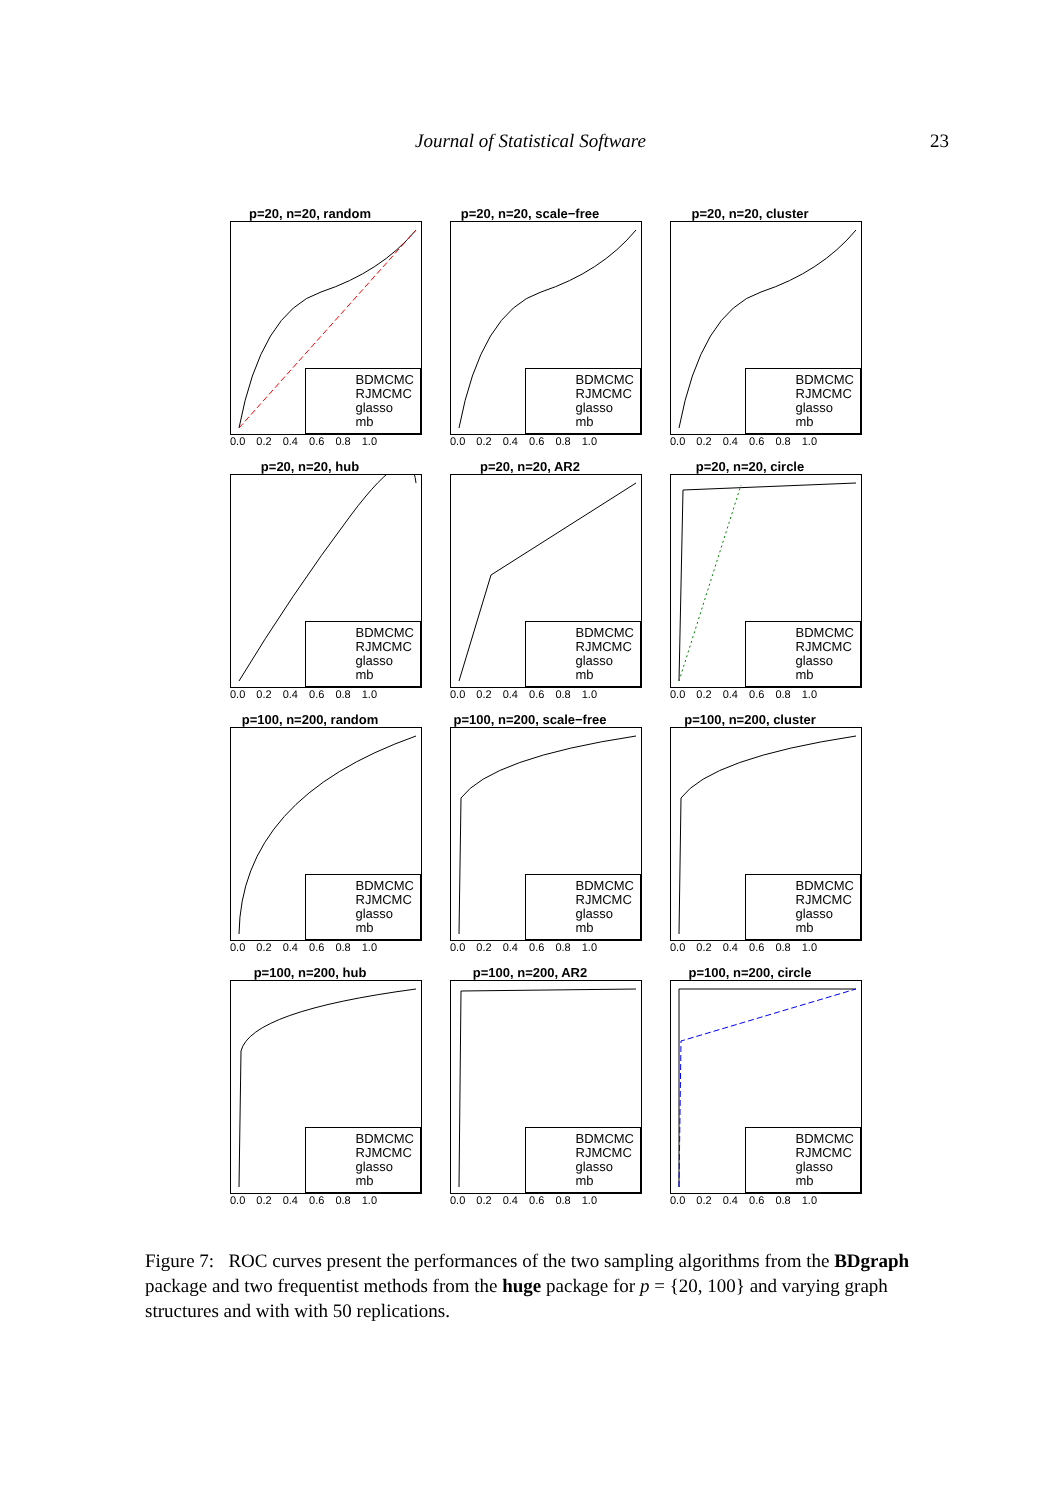Journal of Statistical Software
23
p=20, n=20, random
BDMCMC
RJMCMC
glasso
mb
0.0 0.2 0.4 0.6 0.8 1.0
p=20, n=20, scale−free
BDMCMC
RJMCMC
glasso
mb
0.0 0.2 0.4 0.6 0.8 1.0
p=20, n=20, cluster
BDMCMC
RJMCMC
glasso
mb
0.0 0.2 0.4 0.6 0.8 1.0
p=20, n=20, hub
BDMCMC
RJMCMC
glasso
mb
0.0 0.2 0.4 0.6 0.8 1.0
p=20, n=20, AR2
BDMCMC
RJMCMC
glasso
mb
0.0 0.2 0.4 0.6 0.8 1.0
p=20, n=20, circle
BDMCMC
RJMCMC
glasso
mb
0.0 0.2 0.4 0.6 0.8 1.0
p=100, n=200, random
BDMCMC
RJMCMC
glasso
mb
0.0 0.2 0.4 0.6 0.8 1.0
p=100, n=200, scale−free
BDMCMC
RJMCMC
glasso
mb
0.0 0.2 0.4 0.6 0.8 1.0
p=100, n=200, cluster
BDMCMC
RJMCMC
glasso
mb
0.0 0.2 0.4 0.6 0.8 1.0
p=100, n=200, hub
BDMCMC
RJMCMC
glasso
mb
0.0 0.2 0.4 0.6 0.8 1.0
p=100, n=200, AR2
BDMCMC
RJMCMC
glasso
mb
0.0 0.2 0.4 0.6 0.8 1.0
p=100, n=200, circle
BDMCMC
RJMCMC
glasso
mb
0.0 0.2 0.4 0.6 0.8 1.0
Figure 7: ROC curves present the performances of the two sampling algorithms from the BDgraph package and two frequentist methods from the huge package for p = {20, 100} and varying graph structures and with with 50 replications.